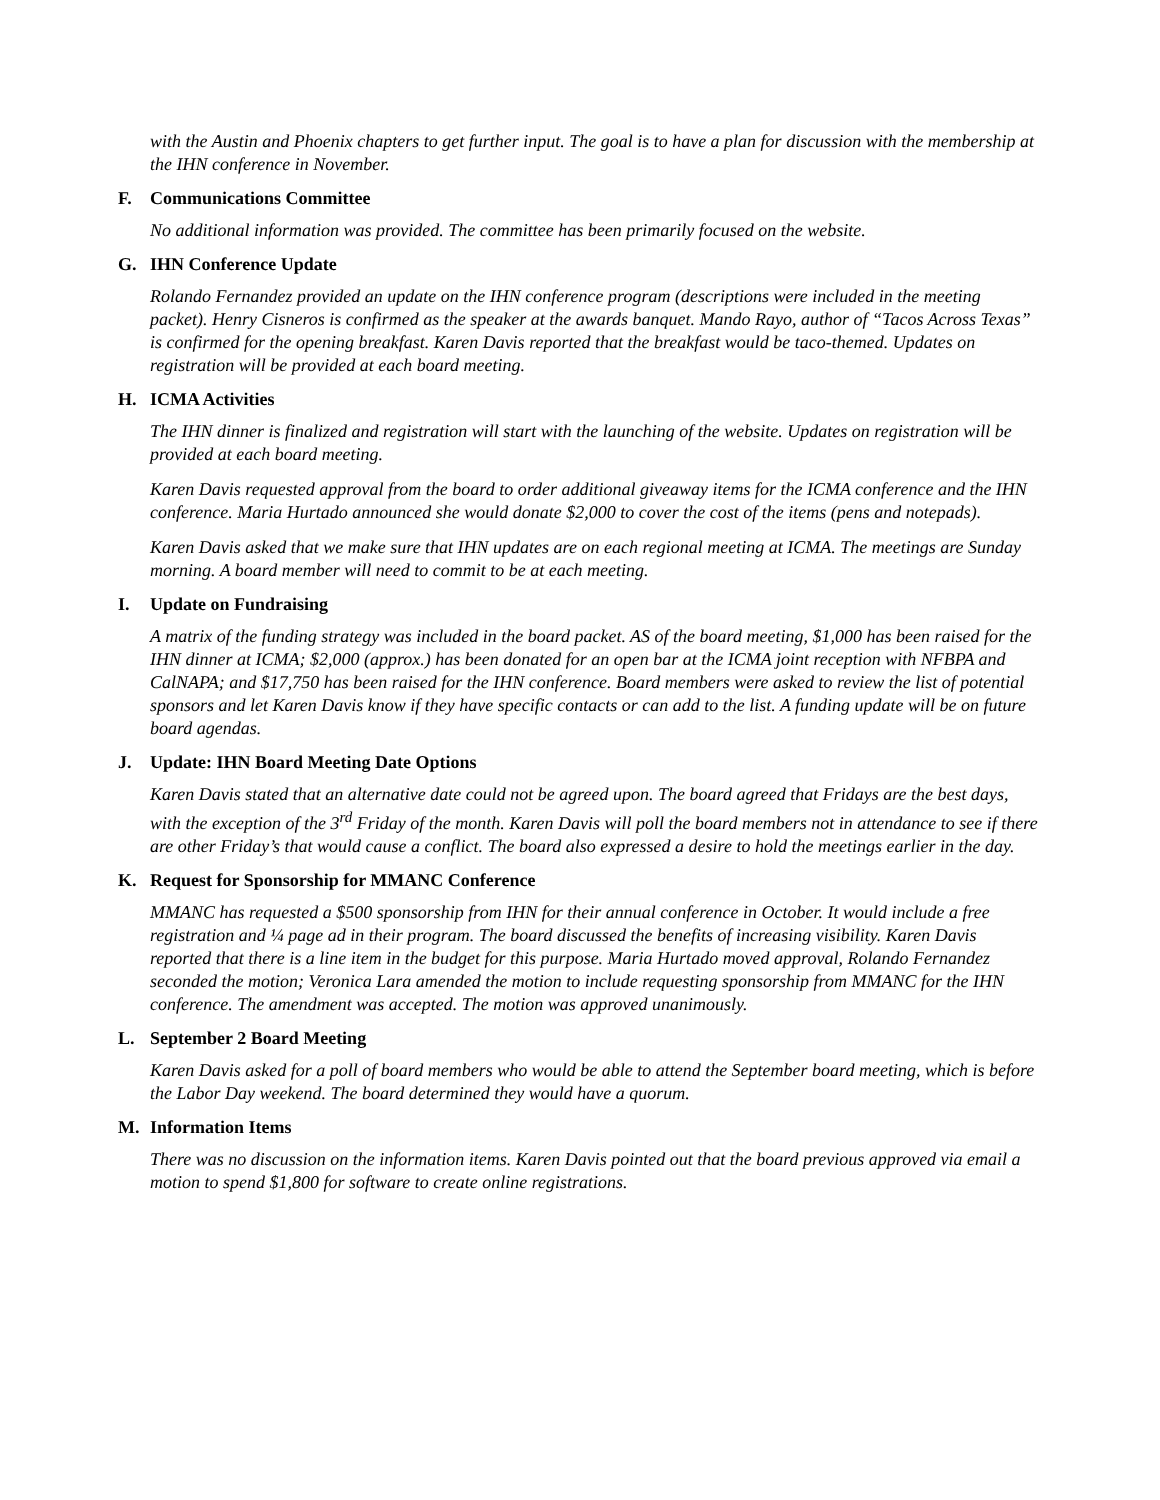with the Austin and Phoenix chapters to get further input. The goal is to have a plan for discussion with the membership at the IHN conference in November.
F. Communications Committee
No additional information was provided. The committee has been primarily focused on the website.
G. IHN Conference Update
Rolando Fernandez provided an update on the IHN conference program (descriptions were included in the meeting packet). Henry Cisneros is confirmed as the speaker at the awards banquet. Mando Rayo, author of “Tacos Across Texas” is confirmed for the opening breakfast. Karen Davis reported that the breakfast would be taco-themed. Updates on registration will be provided at each board meeting.
H. ICMA Activities
The IHN dinner is finalized and registration will start with the launching of the website. Updates on registration will be provided at each board meeting.
Karen Davis requested approval from the board to order additional giveaway items for the ICMA conference and the IHN conference. Maria Hurtado announced she would donate $2,000 to cover the cost of the items (pens and notepads).
Karen Davis asked that we make sure that IHN updates are on each regional meeting at ICMA. The meetings are Sunday morning. A board member will need to commit to be at each meeting.
I. Update on Fundraising
A matrix of the funding strategy was included in the board packet. AS of the board meeting, $1,000 has been raised for the IHN dinner at ICMA; $2,000 (approx.) has been donated for an open bar at the ICMA joint reception with NFBPA and CalNAPA; and $17,750 has been raised for the IHN conference. Board members were asked to review the list of potential sponsors and let Karen Davis know if they have specific contacts or can add to the list. A funding update will be on future board agendas.
J. Update: IHN Board Meeting Date Options
Karen Davis stated that an alternative date could not be agreed upon. The board agreed that Fridays are the best days, with the exception of the 3<sup>rd</sup> Friday of the month. Karen Davis will poll the board members not in attendance to see if there are other Friday’s that would cause a conflict. The board also expressed a desire to hold the meetings earlier in the day.
K. Request for Sponsorship for MMANC Conference
MMANC has requested a $500 sponsorship from IHN for their annual conference in October. It would include a free registration and ¼ page ad in their program. The board discussed the benefits of increasing visibility. Karen Davis reported that there is a line item in the budget for this purpose. Maria Hurtado moved approval, Rolando Fernandez seconded the motion; Veronica Lara amended the motion to include requesting sponsorship from MMANC for the IHN conference. The amendment was accepted. The motion was approved unanimously.
L. September 2 Board Meeting
Karen Davis asked for a poll of board members who would be able to attend the September board meeting, which is before the Labor Day weekend. The board determined they would have a quorum.
M. Information Items
There was no discussion on the information items. Karen Davis pointed out that the board previous approved via email a motion to spend $1,800 for software to create online registrations.